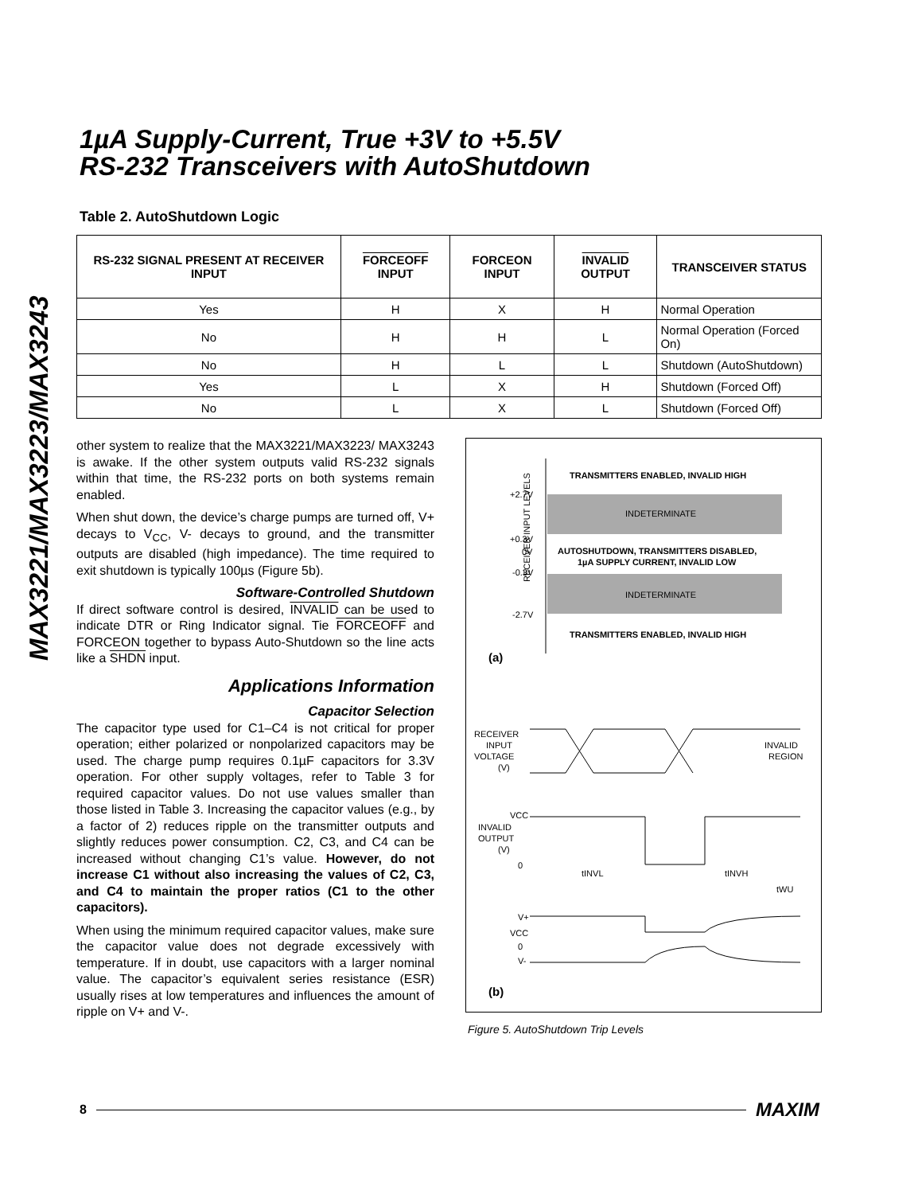MAX3221/MAX3223/MAX3243
1µA Supply-Current, True +3V to +5.5V
RS-232 Transceivers with AutoShutdown
Table 2. AutoShutdown Logic
| RS-232 SIGNAL PRESENT AT RECEIVER INPUT | FORCEOFF INPUT | FORCEON INPUT | INVALID OUTPUT | TRANSCEIVER STATUS |
| --- | --- | --- | --- | --- |
| Yes | H | X | H | Normal Operation |
| No | H | H | L | Normal Operation (Forced On) |
| No | H | L | L | Shutdown (AutoShutdown) |
| Yes | L | X | H | Shutdown (Forced Off) |
| No | L | X | L | Shutdown (Forced Off) |
other system to realize that the MAX3221/MAX3223/ MAX3243 is awake. If the other system outputs valid RS-232 signals within that time, the RS-232 ports on both systems remain enabled.
When shut down, the device’s charge pumps are turned off, V+ decays to V<sub>CC</sub>, V- decays to ground, and the transmitter outputs are disabled (high impedance). The time required to exit shutdown is typically 100µs (Figure 5b).
Software-Controlled Shutdown
If direct software control is desired, INVALID can be used to indicate DTR or Ring Indicator signal. Tie FORCEOFF and FORCEON together to bypass Auto-Shutdown so the line acts like a SHDN input.
Applications Information
Capacitor Selection
The capacitor type used for C1–C4 is not critical for proper operation; either polarized or nonpolarized capacitors may be used. The charge pump requires 0.1µF capacitors for 3.3V operation. For other supply voltages, refer to Table 3 for required capacitor values. Do not use values smaller than those listed in Table 3. Increasing the capacitor values (e.g., by a factor of 2) reduces ripple on the transmitter outputs and slightly reduces power consumption. C2, C3, and C4 can be increased without changing C1’s value. However, do not increase C1 without also increasing the values of C2, C3, and C4 to maintain the proper ratios (C1 to the other capacitors).
When using the minimum required capacitor values, make sure the capacitor value does not degrade excessively with temperature. If in doubt, use capacitors with a larger nominal value. The capacitor’s equivalent series resistance (ESR) usually rises at low temperatures and influences the amount of ripple on V+ and V-.
RECEIVER INPUT LEVELS
+2.7V
+0.3V
0V
-0.3V
-2.7V
TRANSMITTERS ENABLED, INVALID HIGH
INDETERMINATE
AUTOSHUTDOWN, TRANSMITTERS DISABLED,
1µA SUPPLY CURRENT, INVALID LOW
INDETERMINATE
TRANSMITTERS ENABLED, INVALID HIGH
(a)
RECEIVER
INPUT
VOLTAGE
(V)
INVALID
REGION
VCC
INVALID
OUTPUT
(V)
0
tINVL
tINVH
tWU
V+
VCC
0
V-
(b)
Figure 5. AutoShutdown Trip Levels
8 MAXIM